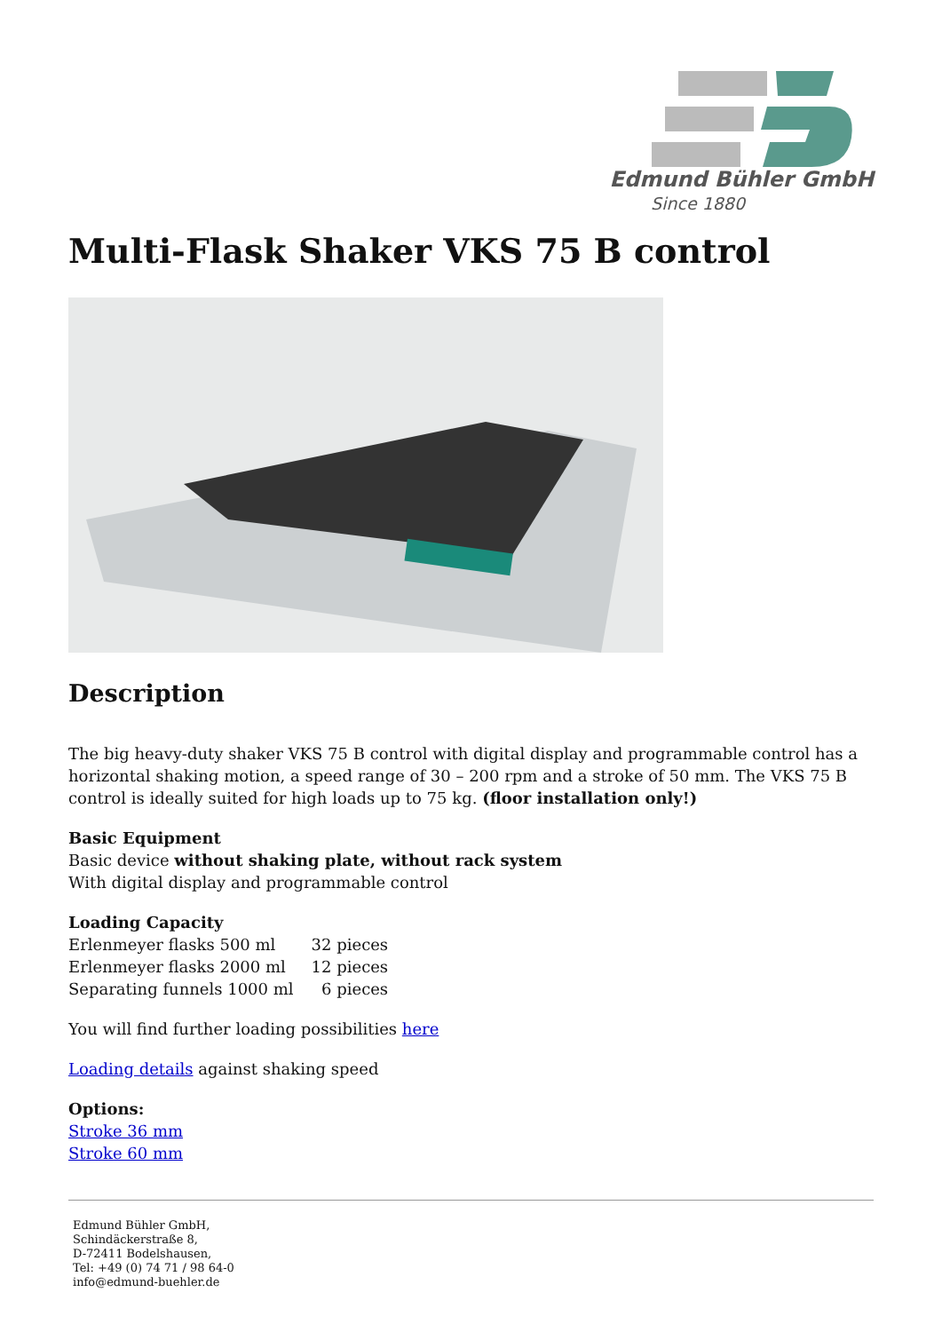Edmund Bühler GmbH
Since 1880
Multi-Flask Shaker VKS 75 B control
Description
The big heavy-duty shaker VKS 75 B control with digital display and programmable control has a horizontal shaking motion, a speed range of 30 – 200 rpm and a stroke of 50 mm. The VKS 75 B control is ideally suited for high loads up to 75 kg. (floor installation only!)
Basic Equipment
Basic device without shaking plate, without rack system
With digital display and programmable control
Loading Capacity
| Erlenmeyer flasks 500 ml | 32 pieces |
| Erlenmeyer flasks 2000 ml | 12 pieces |
| Separating funnels 1000 ml | 6 pieces |
You will find further loading possibilities here
Loading details against shaking speed
Options:
Stroke 36 mm
Stroke 60 mm
Edmund Bühler GmbH,
Schindäckerstraße 8,
D-72411 Bodelshausen,
Tel: +49 (0) 74 71 / 98 64-0
info@edmund-buehler.de